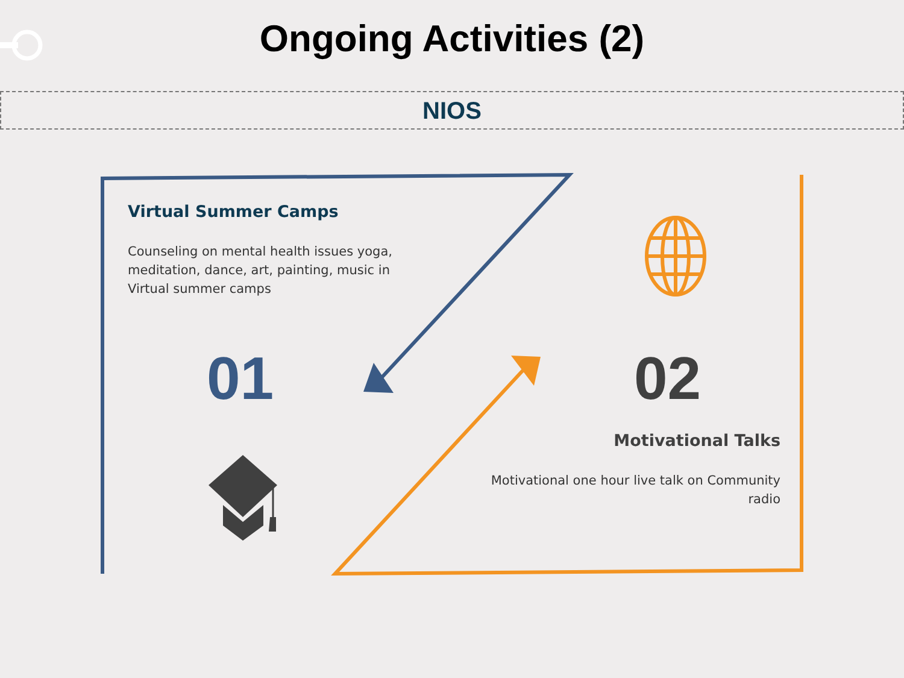Ongoing Activities (2)
NIOS
Virtual Summer Camps
Counseling on mental health issues yoga, meditation, dance, art, painting, music in Virtual summer camps
01 02
Motivational Talks
Motivational one hour live talk on Community radio